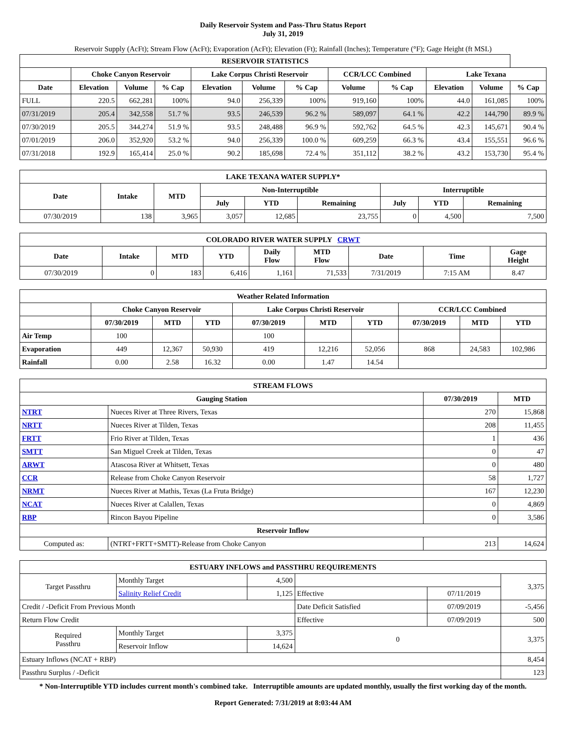Daily Reservoir System and Pass-Thru Status Report
July 31, 2019
Reservoir Supply (AcFt); Stream Flow (AcFt); Evaporation (AcFt); Elevation (Ft); Rainfall (Inches); Temperature (°F); Gage Height (ft MSL)
| RESERVOIR STATISTICS | | | | | | | | | | | |
| --- | --- | --- | --- | --- | --- | --- | --- | --- | --- | --- | --- |
| | Choke Canyon Reservoir | | | Lake Corpus Christi Reservoir | | | CCR/LCC Combined | | Lake Texana | | |
| Date | Elevation | Volume | % Cap | Elevation | Volume | % Cap | Volume | % Cap | Elevation | Volume | % Cap |
| FULL | 220.5 | 662,281 | 100% | 94.0 | 256,339 | 100% | 919,160 | 100% | 44.0 | 161,085 | 100% |
| 07/31/2019 | 205.4 | 342,558 | 51.7 % | 93.5 | 246,539 | 96.2 % | 589,097 | 64.1 % | 42.2 | 144,790 | 89.9 % |
| 07/30/2019 | 205.5 | 344,274 | 51.9 % | 93.5 | 248,488 | 96.9 % | 592,762 | 64.5 % | 42.3 | 145,671 | 90.4 % |
| 07/01/2019 | 206.0 | 352,920 | 53.2 % | 94.0 | 256,339 | 100.0 % | 609,259 | 66.3 % | 43.4 | 155,551 | 96.6 % |
| 07/31/2018 | 192.9 | 165,414 | 25.0 % | 90.2 | 185,698 | 72.4 % | 351,112 | 38.2 % | 43.2 | 153,730 | 95.4 % |
| LAKE TEXANA WATER SUPPLY* | | | | | | | | |
| --- | --- | --- | --- | --- | --- | --- | --- | --- |
| Date | Intake | MTD | Non-Interruptible | | | Interruptible | | |
| | | | July | YTD | Remaining | July | YTD | Remaining |
| 07/30/2019 | 138 | 3,965 | 3,057 | 12,685 | 23,755 | 0 | 4,500 | 7,500 |
| COLORADO RIVER WATER SUPPLY CRWT | | | | | | | | |
| --- | --- | --- | --- | --- | --- | --- | --- | --- |
| Date | Intake | MTD | YTD | Daily Flow | MTD Flow | Date | Time | Gage Height |
| 07/30/2019 | 0 | 183 | 6,416 | 1,161 | 71,533 | 7/31/2019 | 7:15 AM | 8.47 |
| Weather Related Information | | | | | | | | | |
| --- | --- | --- | --- | --- | --- | --- | --- | --- | --- |
| | Choke Canyon Reservoir | | | Lake Corpus Christi Reservoir | | | CCR/LCC Combined | | |
| | 07/30/2019 | MTD | YTD | 07/30/2019 | MTD | YTD | 07/30/2019 | MTD | YTD |
| Air Temp | 100 | | | 100 | | | | | |
| Evaporation | 449 | 12,367 | 50,930 | 419 | 12,216 | 52,056 | 868 | 24,583 | 102,986 |
| Rainfall | 0.00 | 2.58 | 16.32 | 0.00 | 1.47 | 14.54 | | | |
| STREAM FLOWS | | | |
| --- | --- | --- | --- |
| Gauging Station | | 07/30/2019 | MTD |
| NTRT | Nueces River at Three Rivers, Texas | 270 | 15,868 |
| NRTT | Nueces River at Tilden, Texas | 208 | 11,455 |
| FRTT | Frio River at Tilden, Texas | 1 | 436 |
| SMTT | San Miguel Creek at Tilden, Texas | 0 | 47 |
| ARWT | Atascosa River at Whitsett, Texas | 0 | 480 |
| CCR | Release from Choke Canyon Reservoir | 58 | 1,727 |
| NRMT | Nueces River at Mathis, Texas (La Fruta Bridge) | 167 | 12,230 |
| NCAT | Nueces River at Calallen, Texas | 0 | 4,869 |
| RBP | Rincon Bayou Pipeline | 0 | 3,586 |
| Reservoir Inflow | | | |
| Computed as: | (NTRT+FRTT+SMTT)-Release from Choke Canyon | 213 | 14,624 |
| ESTUARY INFLOWS and PASSTHRU REQUIREMENTS | | | | | |
| --- | --- | --- | --- | --- | --- |
| Target Passthru | Monthly Target | 4,500 | | | 3,375 |
| | Salinity Relief Credit | 1,125 | Effective | 07/11/2019 | |
| Credit / -Deficit From Previous Month | | | Date Deficit Satisfied | 07/09/2019 | -5,456 |
| Return Flow Credit | | | Effective | 07/09/2019 | 500 |
| Required Passthru | Monthly Target | 3,375 | 0 | | 3,375 |
| | Reservoir Inflow | 14,624 | | | |
| Estuary Inflows (NCAT + RBP) | | | | | 8,454 |
| Passthru Surplus / -Deficit | | | | | 123 |
* Non-Interruptible YTD includes current month's combined take. Interruptible amounts are updated monthly, usually the first working day of the month.
Report Generated: 7/31/2019 at 8:03:44 AM